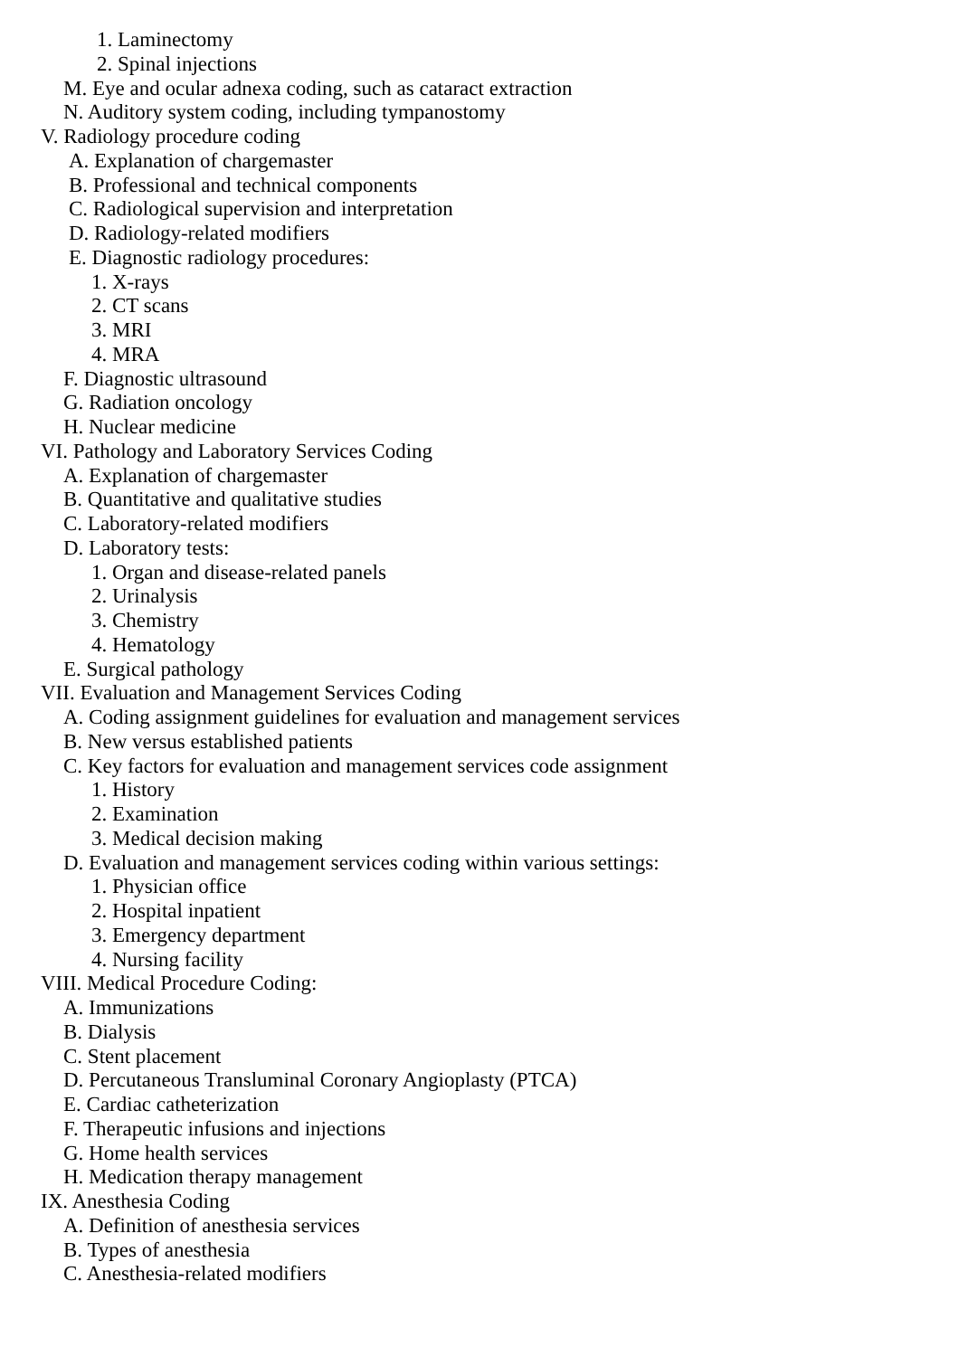1. Laminectomy
2. Spinal injections
M. Eye and ocular adnexa coding, such as cataract extraction
N. Auditory system coding, including tympanostomy
V. Radiology procedure coding
A. Explanation of chargemaster
B. Professional and technical components
C. Radiological supervision and interpretation
D. Radiology-related modifiers
E. Diagnostic radiology procedures:
1. X-rays
2. CT scans
3. MRI
4. MRA
F. Diagnostic ultrasound
G. Radiation oncology
H. Nuclear medicine
VI. Pathology and Laboratory Services Coding
A. Explanation of chargemaster
B. Quantitative and qualitative studies
C. Laboratory-related modifiers
D. Laboratory tests:
1. Organ and disease-related panels
2. Urinalysis
3. Chemistry
4. Hematology
E. Surgical pathology
VII. Evaluation and Management Services Coding
A. Coding assignment guidelines for evaluation and management services
B. New versus established patients
C. Key factors for evaluation and management services code assignment
1. History
2. Examination
3. Medical decision making
D. Evaluation and management services coding within various settings:
1. Physician office
2. Hospital inpatient
3. Emergency department
4. Nursing facility
VIII. Medical Procedure Coding:
A. Immunizations
B. Dialysis
C. Stent placement
D. Percutaneous Transluminal Coronary Angioplasty (PTCA)
E. Cardiac catheterization
F. Therapeutic infusions and injections
G. Home health services
H. Medication therapy management
IX. Anesthesia Coding
A. Definition of anesthesia services
B. Types of anesthesia
C. Anesthesia-related modifiers